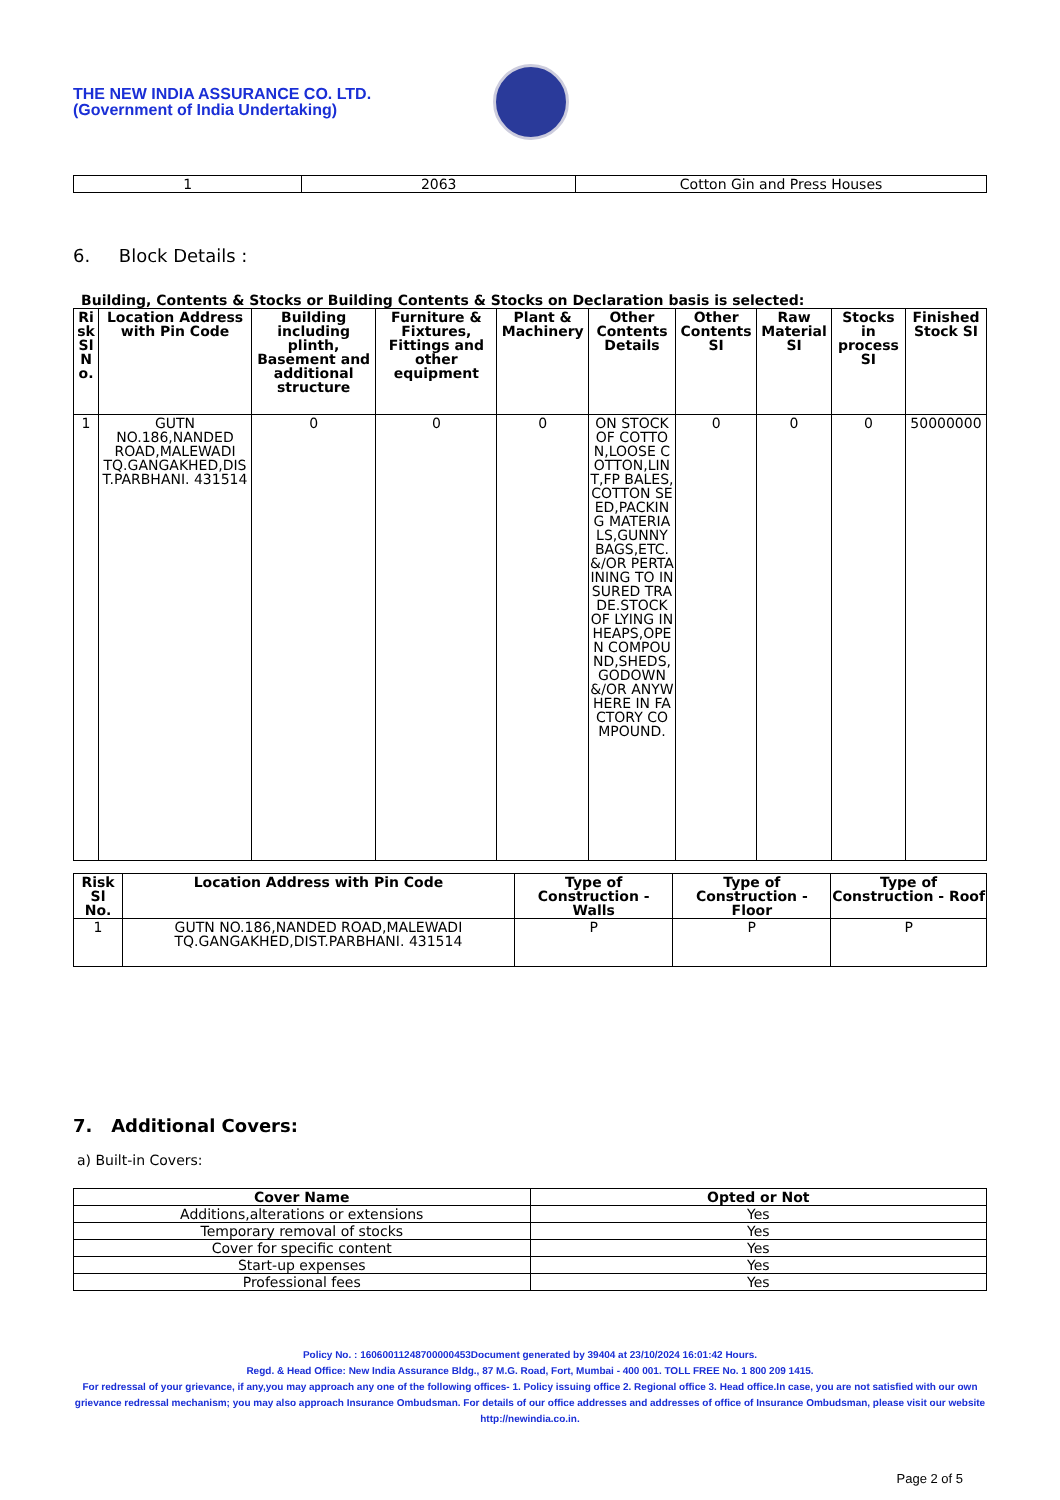THE NEW INDIA ASSURANCE CO. LTD.
(Government of India Undertaking)
| 1 | 2063 | Cotton Gin and Press Houses |
6. Block Details :
Building, Contents & Stocks or Building Contents & Stocks on Declaration basis is selected:
| Ri sk Sl N o. | Location Address with Pin Code | Building including plinth, Basement and additional structure | Furniture & Fixtures, Fittings and other equipment | Plant & Machinery | Other Contents Details | Other Contents SI | Raw Material SI | Stocks in process SI | Finished Stock SI |
| --- | --- | --- | --- | --- | --- | --- | --- | --- | --- |
| 1 | GUTN NO.186,NANDED ROAD,MALEWADI TQ.GANGAKHED,DIS T.PARBHANI. 431514 | 0 | 0 | 0 | ON STOCK OF COTTON,LOOSE COTTON,LINT,FP BALES,COTTON SEED,PACKING MATERIALS,GUNNY BAGS,ETC. &/OR PERTAINING TO INSURED TRADE.STOCK OF LYING IN HEAPS,OPEN COMPOUND,SHEDS,GODOWN &/OR ANYWHERE IN FACTORY COMPOUND. | 0 | 0 | 0 | 50000000 |
| Risk Sl No. | Location Address with Pin Code | Type of Construction - Walls | Type of Construction - Floor | Type of Construction - Roof |
| --- | --- | --- | --- | --- |
| 1 | GUTN NO.186,NANDED ROAD,MALEWADI TQ.GANGAKHED,DIST.PARBHANI. 431514 | P | P | P |
7. Additional Covers:
a) Built-in Covers:
| Cover Name | Opted or Not |
| --- | --- |
| Additions,alterations or extensions | Yes |
| Temporary removal of stocks | Yes |
| Cover for specific content | Yes |
| Start-up expenses | Yes |
| Professional fees | Yes |
Policy No. : 16060011248700000453Document generated by 39404 at 23/10/2024 16:01:42 Hours.
Regd. & Head Office: New India Assurance Bldg., 87 M.G. Road, Fort, Mumbai - 400 001. TOLL FREE No. 1 800 209 1415.
For redressal of your grievance, if any,you may approach any one of the following offices- 1. Policy issuing office 2. Regional office 3. Head office.In case, you are not satisfied with our own grievance redressal mechanism; you may also approach Insurance Ombudsman. For details of our office addresses and addresses of office of Insurance Ombudsman, please visit our website http://newindia.co.in.
Page 2 of 5